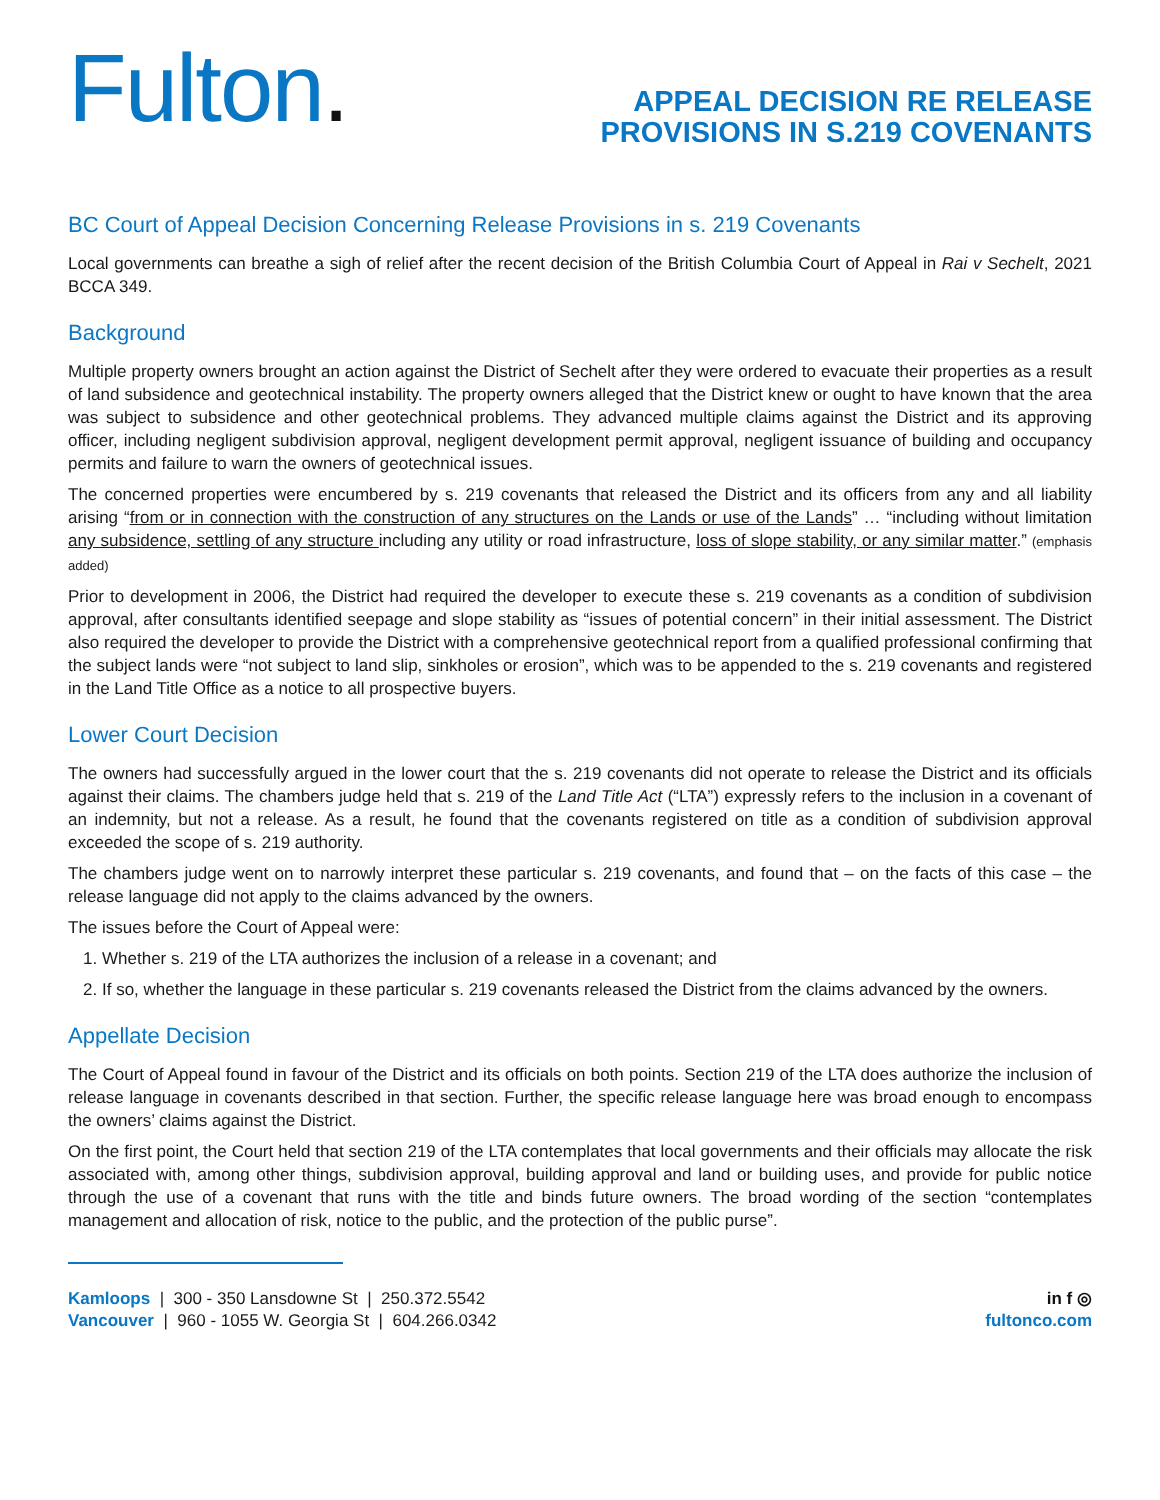Fulton.
APPEAL DECISION RE RELEASE
PROVISIONS IN S.219 COVENANTS
BC Court of Appeal Decision Concerning Release Provisions in s. 219 Covenants
Local governments can breathe a sigh of relief after the recent decision of the British Columbia Court of Appeal in Rai v Sechelt, 2021 BCCA 349.
Background
Multiple property owners brought an action against the District of Sechelt after they were ordered to evacuate their properties as a result of land subsidence and geotechnical instability. The property owners alleged that the District knew or ought to have known that the area was subject to subsidence and other geotechnical problems. They advanced multiple claims against the District and its approving officer, including negligent subdivision approval, negligent development permit approval, negligent issuance of building and occupancy permits and failure to warn the owners of geotechnical issues.
The concerned properties were encumbered by s. 219 covenants that released the District and its officers from any and all liability arising “from or in connection with the construction of any structures on the Lands or use of the Lands” … “including without limitation any subsidence, settling of any structure including any utility or road infrastructure, loss of slope stability, or any similar matter.” (emphasis added)
Prior to development in 2006, the District had required the developer to execute these s. 219 covenants as a condition of subdivision approval, after consultants identified seepage and slope stability as “issues of potential concern” in their initial assessment. The District also required the developer to provide the District with a comprehensive geotechnical report from a qualified professional confirming that the subject lands were “not subject to land slip, sinkholes or erosion”, which was to be appended to the s. 219 covenants and registered in the Land Title Office as a notice to all prospective buyers.
Lower Court Decision
The owners had successfully argued in the lower court that the s. 219 covenants did not operate to release the District and its officials against their claims. The chambers judge held that s. 219 of the Land Title Act (“LTA”) expressly refers to the inclusion in a covenant of an indemnity, but not a release. As a result, he found that the covenants registered on title as a condition of subdivision approval exceeded the scope of s. 219 authority.
The chambers judge went on to narrowly interpret these particular s. 219 covenants, and found that – on the facts of this case – the release language did not apply to the claims advanced by the owners.
The issues before the Court of Appeal were:
1. Whether s. 219 of the LTA authorizes the inclusion of a release in a covenant; and
2. If so, whether the language in these particular s. 219 covenants released the District from the claims advanced by the owners.
Appellate Decision
The Court of Appeal found in favour of the District and its officials on both points. Section 219 of the LTA does authorize the inclusion of release language in covenants described in that section. Further, the specific release language here was broad enough to encompass the owners’ claims against the District.
On the first point, the Court held that section 219 of the LTA contemplates that local governments and their officials may allocate the risk associated with, among other things, subdivision approval, building approval and land or building uses, and provide for public notice through the use of a covenant that runs with the title and binds future owners. The broad wording of the section “contemplates management and allocation of risk, notice to the public, and the protection of the public purse”.
Kamloops | 300 - 350 Lansdowne St | 250.372.5542
Vancouver | 960 - 1055 W. Georgia St | 604.266.0342
in f ◎
fultonco.com